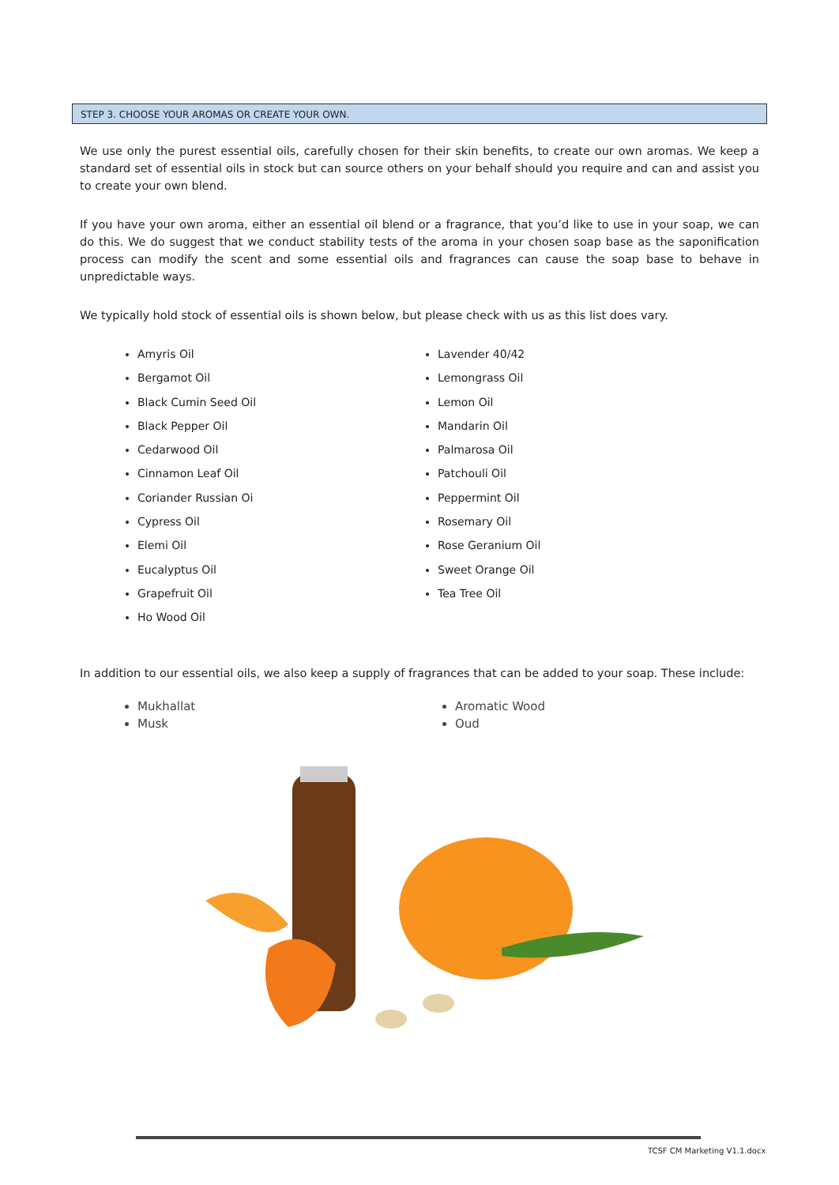STEP 3. CHOOSE YOUR AROMAS OR CREATE YOUR OWN.
We use only the purest essential oils, carefully chosen for their skin benefits, to create our own aromas. We keep a standard set of essential oils in stock but can source others on your behalf should you require and can and assist you to create your own blend.
If you have your own aroma, either an essential oil blend or a fragrance, that you’d like to use in your soap, we can do this. We do suggest that we conduct stability tests of the aroma in your chosen soap base as the saponification process can modify the scent and some essential oils and fragrances can cause the soap base to behave in unpredictable ways.
We typically hold stock of essential oils is shown below, but please check with us as this list does vary.
Amyris Oil
Bergamot Oil
Black Cumin Seed Oil
Black Pepper Oil
Cedarwood Oil
Cinnamon Leaf Oil
Coriander Russian Oi
Cypress Oil
Elemi Oil
Eucalyptus Oil
Grapefruit Oil
Ho Wood Oil
Lavender 40/42
Lemongrass Oil
Lemon Oil
Mandarin Oil
Palmarosa Oil
Patchouli Oil
Peppermint Oil
Rosemary Oil
Rose Geranium Oil
Sweet Orange Oil
Tea Tree Oil
In addition to our essential oils, we also keep a supply of fragrances that can be added to your soap. These include:
Mukhallat
Musk
Aromatic Wood
Oud
TCSF CM Marketing V1.1.docx